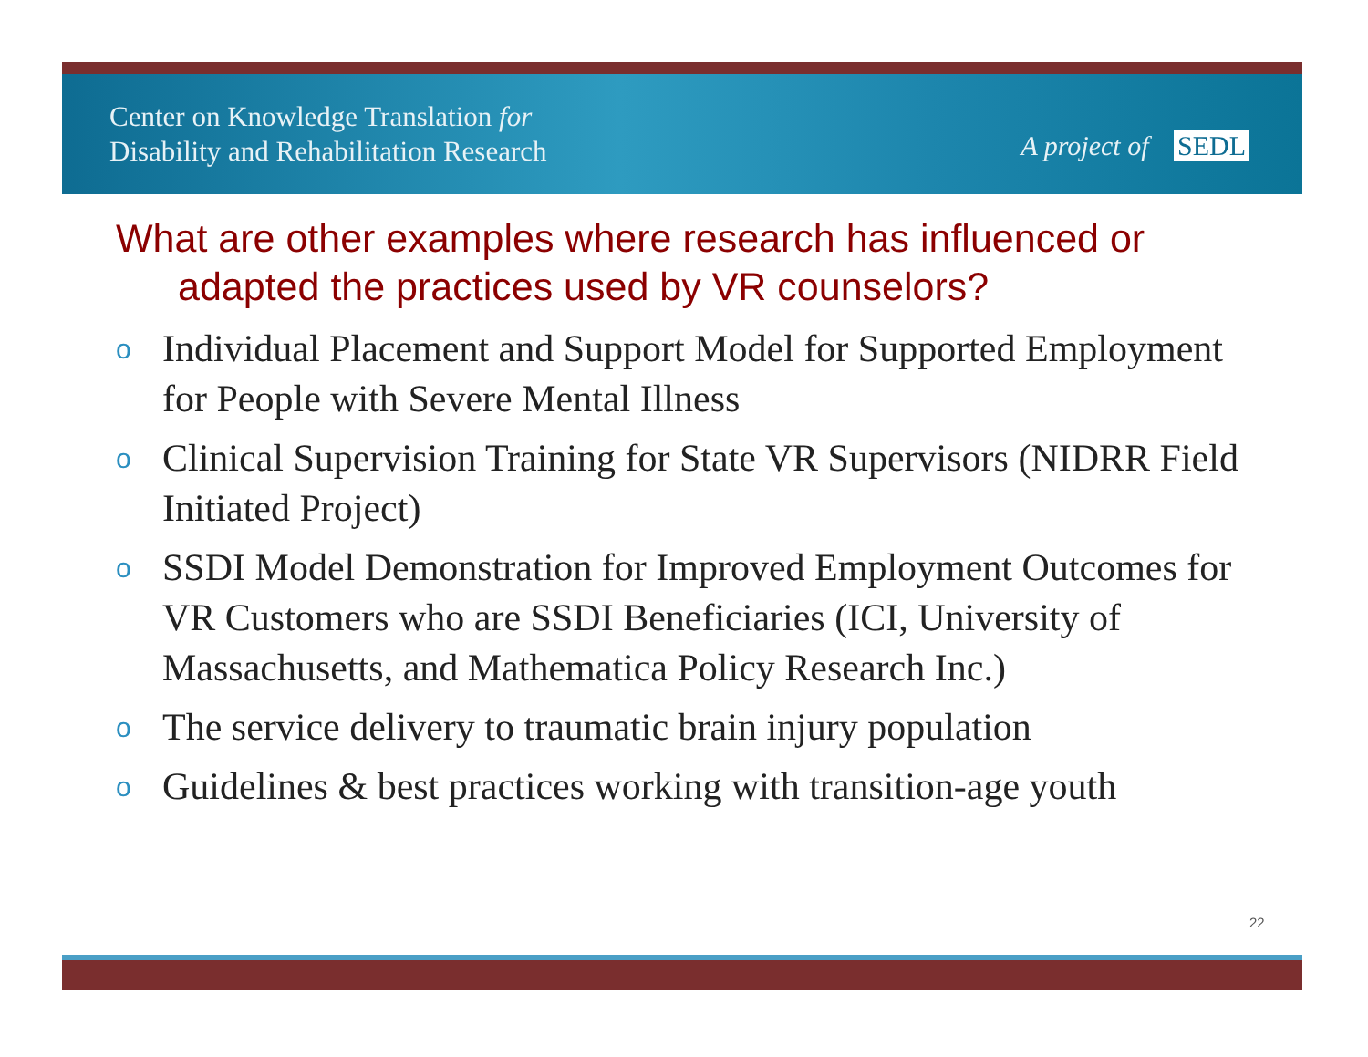Center on Knowledge Translation for
Disability and Rehabilitation Research
A project of SEDL
What are other examples where research has influenced or adapted the practices used by VR counselors?
o Individual Placement and Support Model for Supported Employment for People with Severe Mental Illness
o Clinical Supervision Training for State VR Supervisors (NIDRR Field Initiated Project)
o SSDI Model Demonstration for Improved Employment Outcomes for VR Customers who are SSDI Beneficiaries (ICI, University of Massachusetts, and Mathematica Policy Research Inc.)
o The service delivery to traumatic brain injury population
o Guidelines & best practices working with transition-age youth
22